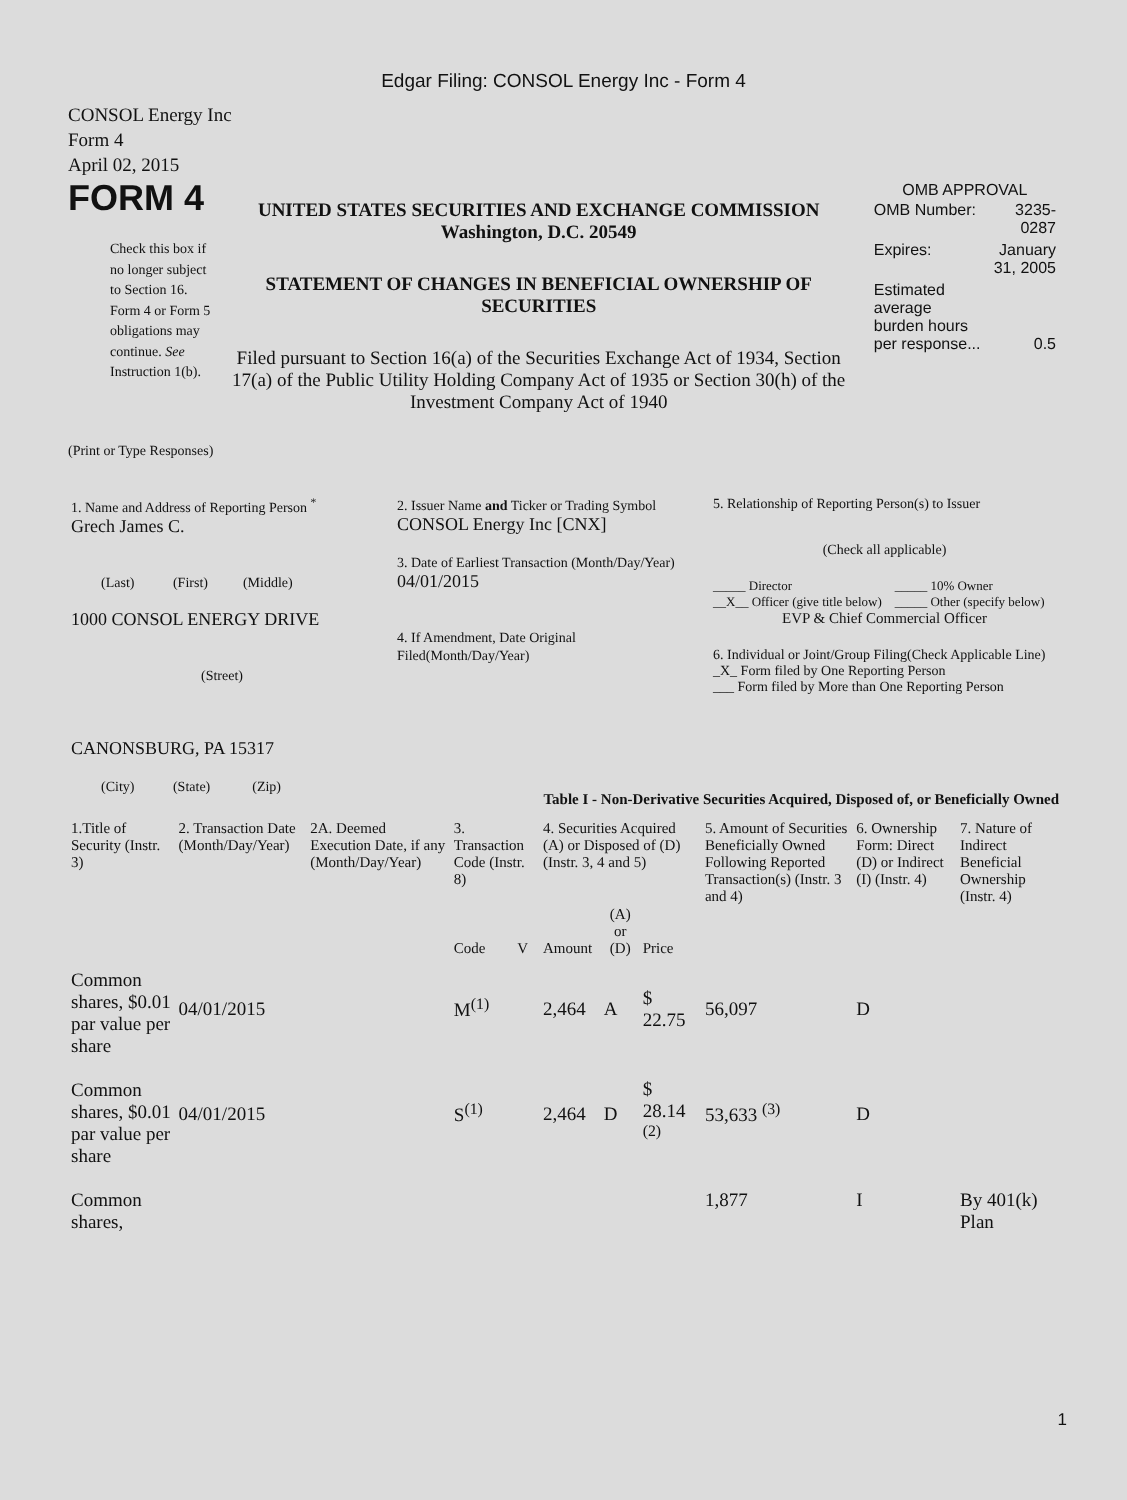Edgar Filing: CONSOL Energy Inc - Form 4
CONSOL Energy Inc
Form 4
April 02, 2015
FORM 4
Check this box if no longer subject to Section 16. Form 4 or Form 5 obligations may continue. See Instruction 1(b).
UNITED STATES SECURITIES AND EXCHANGE COMMISSION
Washington, D.C. 20549
STATEMENT OF CHANGES IN BENEFICIAL OWNERSHIP OF SECURITIES
Filed pursuant to Section 16(a) of the Securities Exchange Act of 1934, Section 17(a) of the Public Utility Holding Company Act of 1935 or Section 30(h) of the Investment Company Act of 1940
OMB APPROVAL
| OMB Number: | 3235-0287 |
| Expires: | January 31, 2005 |
| Estimated average burden hours per response... | 0.5 |
(Print or Type Responses)
| 1. Name and Address of Reporting Person <sup>*</sup> Grech James C. (Last) (First) (Middle) 1000 CONSOL ENERGY DRIVE (Street) CANONSBURG, PA 15317 (City) (State) (Zip) | 2. Issuer Name and Ticker or Trading Symbol CONSOL Energy Inc [CNX] 3. Date of Earliest Transaction (Month/Day/Year) 04/01/2015 4. If Amendment, Date Original Filed(Month/Day/Year) | 5. Relationship of Reporting Person(s) to Issuer (Check all applicable) / _____ Director / _____ 10% Owner / / __X__ Officer (give title below) / _____ Other (specify below) / EVP & Chief Commercial Officer 6. Individual or Joint/Group Filing(Check Applicable Line) _X_ Form filed by One Reporting Person ___ Form filed by More than One Reporting Person |
Table I - Non-Derivative Securities Acquired, Disposed of, or Beneficially Owned
| 1.Title of Security (Instr. 3) | 2. Transaction Date (Month/Day/Year) | 2A. Deemed Execution Date, if any (Month/Day/Year) | 3. Transaction Code (Instr. 8) | | 4. Securities Acquired (A) or Disposed of (D) (Instr. 3, 4 and 5) | | | 5. Amount of Securities Beneficially Owned Following Reported Transaction(s) (Instr. 3 and 4) | 6. Ownership Form: Direct (D) or Indirect (I) (Instr. 4) | 7. Nature of Indirect Beneficial Ownership (Instr. 4) |
| --- | --- | --- | --- | --- | --- | --- | --- | --- | --- | --- |
| | | | Code | V | Amount | (A) or (D) | Price | | | |
| Common shares, $0.01 par value per share | 04/01/2015 | | M<sup>(1)</sup> | | 2,464 | A | $ 22.75 | 56,097 | D | |
| Common shares, $0.01 par value per share | 04/01/2015 | | S<sup>(1)</sup> | | 2,464 | D | $ 28.14 <sup>(2)</sup> | 53,633 <sup>(3)</sup> | D | |
| Common shares, | | | | | | | | 1,877 | I | By 401(k) Plan |
1